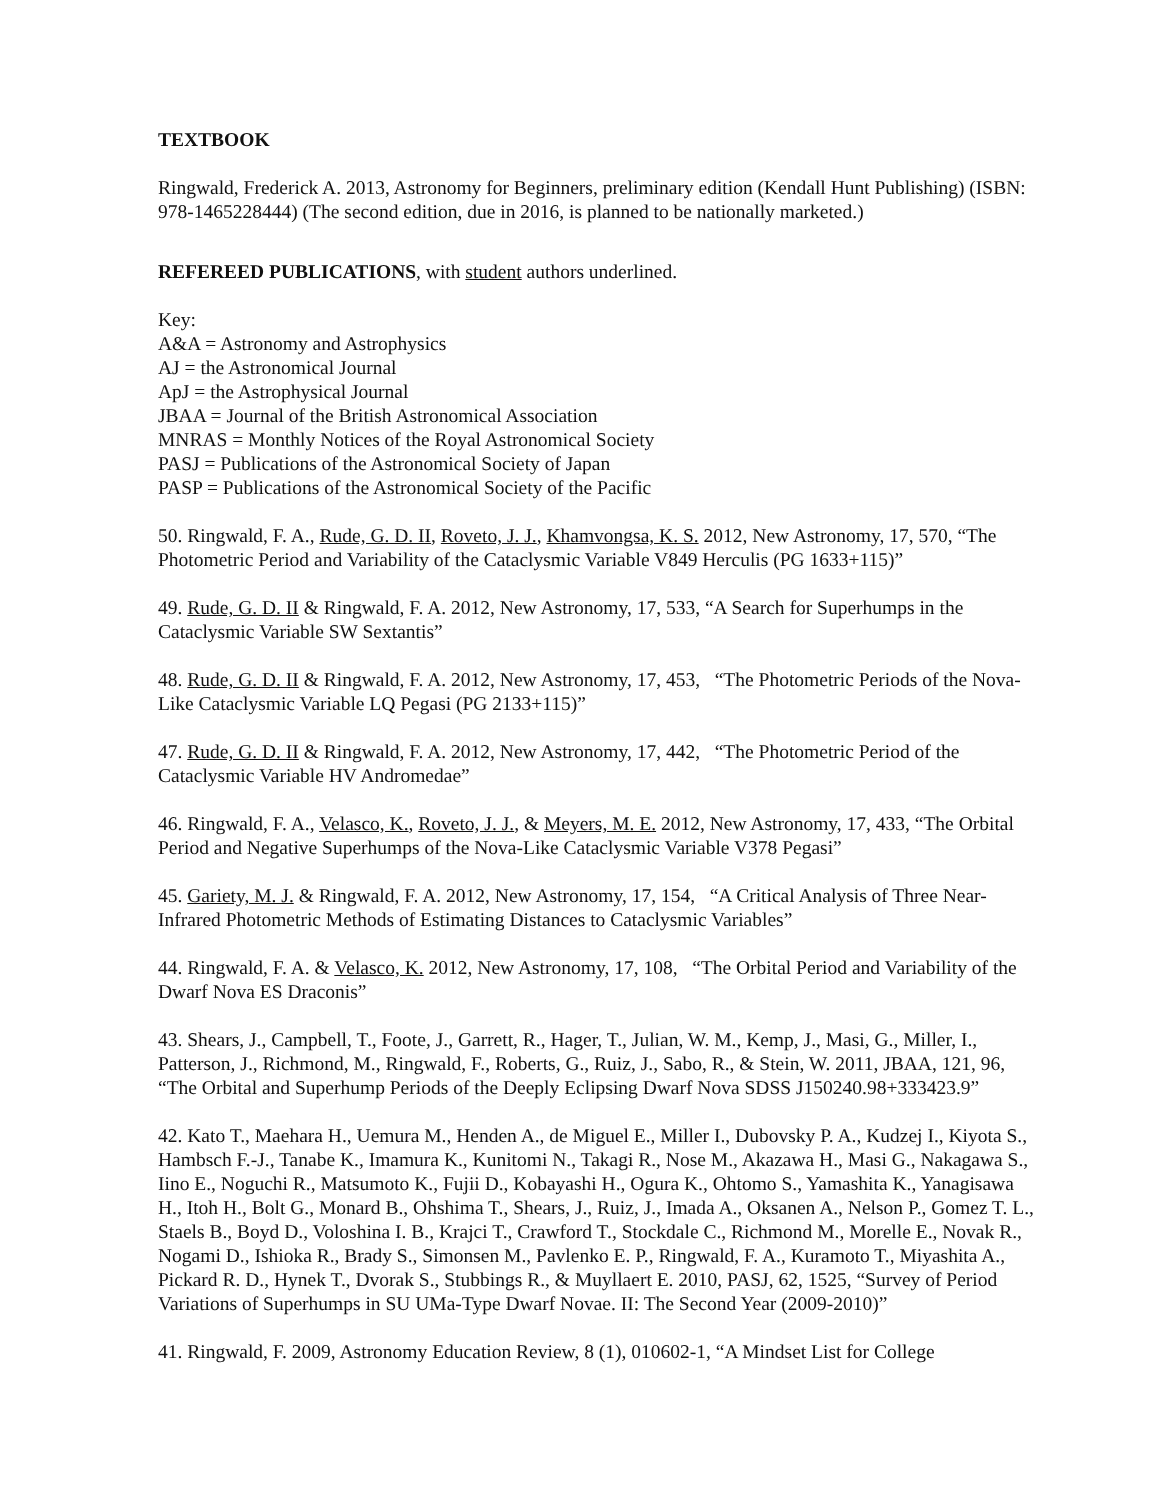TEXTBOOK
Ringwald, Frederick A. 2013, Astronomy for Beginners, preliminary edition (Kendall Hunt Publishing) (ISBN: 978-1465228444) (The second edition, due in 2016, is planned to be nationally marketed.)
REFEREED PUBLICATIONS, with student authors underlined.
Key:
A&A = Astronomy and Astrophysics
AJ = the Astronomical Journal
ApJ = the Astrophysical Journal
JBAA = Journal of the British Astronomical Association
MNRAS = Monthly Notices of the Royal Astronomical Society
PASJ = Publications of the Astronomical Society of Japan
PASP = Publications of the Astronomical Society of the Pacific
50. Ringwald, F. A., Rude, G. D. II, Roveto, J. J., Khamvongsa, K. S. 2012, New Astronomy, 17, 570, “The Photometric Period and Variability of the Cataclysmic Variable V849 Herculis (PG 1633+115)”
49. Rude, G. D. II & Ringwald, F. A. 2012, New Astronomy, 17, 533, “A Search for Superhumps in the Cataclysmic Variable SW Sextantis”
48. Rude, G. D. II & Ringwald, F. A. 2012, New Astronomy, 17, 453, “The Photometric Periods of the Nova-Like Cataclysmic Variable LQ Pegasi (PG 2133+115)”
47. Rude, G. D. II & Ringwald, F. A. 2012, New Astronomy, 17, 442, “The Photometric Period of the Cataclysmic Variable HV Andromedae”
46. Ringwald, F. A., Velasco, K., Roveto, J. J., & Meyers, M. E. 2012, New Astronomy, 17, 433, “The Orbital Period and Negative Superhumps of the Nova-Like Cataclysmic Variable V378 Pegasi”
45. Gariety, M. J. & Ringwald, F. A. 2012, New Astronomy, 17, 154, “A Critical Analysis of Three Near-Infrared Photometric Methods of Estimating Distances to Cataclysmic Variables”
44. Ringwald, F. A. & Velasco, K. 2012, New Astronomy, 17, 108, “The Orbital Period and Variability of the Dwarf Nova ES Draconis”
43. Shears, J., Campbell, T., Foote, J., Garrett, R., Hager, T., Julian, W. M., Kemp, J., Masi, G., Miller, I., Patterson, J., Richmond, M., Ringwald, F., Roberts, G., Ruiz, J., Sabo, R., & Stein, W. 2011, JBAA, 121, 96, “The Orbital and Superhump Periods of the Deeply Eclipsing Dwarf Nova SDSS J150240.98+333423.9”
42. Kato T., Maehara H., Uemura M., Henden A., de Miguel E., Miller I., Dubovsky P. A., Kudzej I., Kiyota S., Hambsch F.-J., Tanabe K., Imamura K., Kunitomi N., Takagi R., Nose M., Akazawa H., Masi G., Nakagawa S., Iino E., Noguchi R., Matsumoto K., Fujii D., Kobayashi H., Ogura K., Ohtomo S., Yamashita K., Yanagisawa H., Itoh H., Bolt G., Monard B., Ohshima T., Shears, J., Ruiz, J., Imada A., Oksanen A., Nelson P., Gomez T. L., Staels B., Boyd D., Voloshina I. B., Krajci T., Crawford T., Stockdale C., Richmond M., Morelle E., Novak R., Nogami D., Ishioka R., Brady S., Simonsen M., Pavlenko E. P., Ringwald, F. A., Kuramoto T., Miyashita A., Pickard R. D., Hynek T., Dvorak S., Stubbings R., & Muyllaert E. 2010, PASJ, 62, 1525, “Survey of Period Variations of Superhumps in SU UMa-Type Dwarf Novae. II: The Second Year (2009-2010)”
41. Ringwald, F. 2009, Astronomy Education Review, 8 (1), 010602-1, “A Mindset List for College